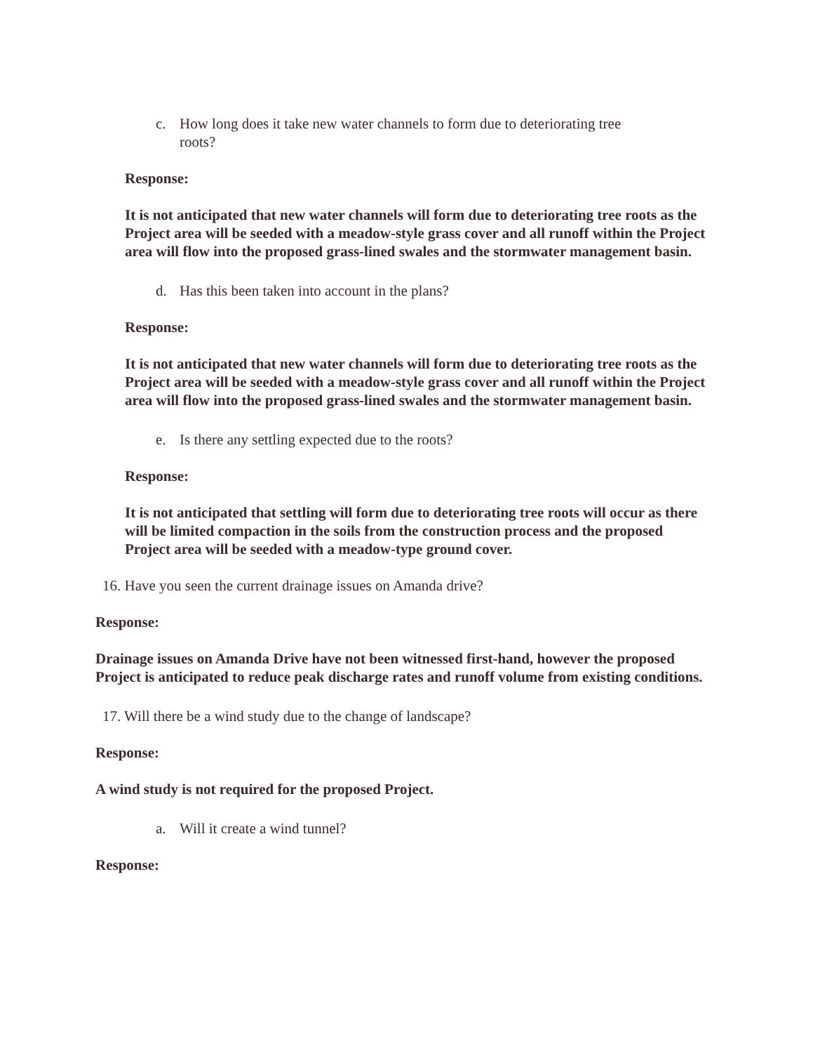c. How long does it take new water channels to form due to deteriorating tree roots?
Response:
It is not anticipated that new water channels will form due to deteriorating tree roots as the Project area will be seeded with a meadow-style grass cover and all runoff within the Project area will flow into the proposed grass-lined swales and the stormwater management basin.
d. Has this been taken into account in the plans?
Response:
It is not anticipated that new water channels will form due to deteriorating tree roots as the Project area will be seeded with a meadow-style grass cover and all runoff within the Project area will flow into the proposed grass-lined swales and the stormwater management basin.
e. Is there any settling expected due to the roots?
Response:
It is not anticipated that settling will form due to deteriorating tree roots will occur as there will be limited compaction in the soils from the construction process and the proposed Project area will be seeded with a meadow-type ground cover.
16. Have you seen the current drainage issues on Amanda drive?
Response:
Drainage issues on Amanda Drive have not been witnessed first-hand, however the proposed Project is anticipated to reduce peak discharge rates and runoff volume from existing conditions.
17. Will there be a wind study due to the change of landscape?
Response:
A wind study is not required for the proposed Project.
a. Will it create a wind tunnel?
Response: